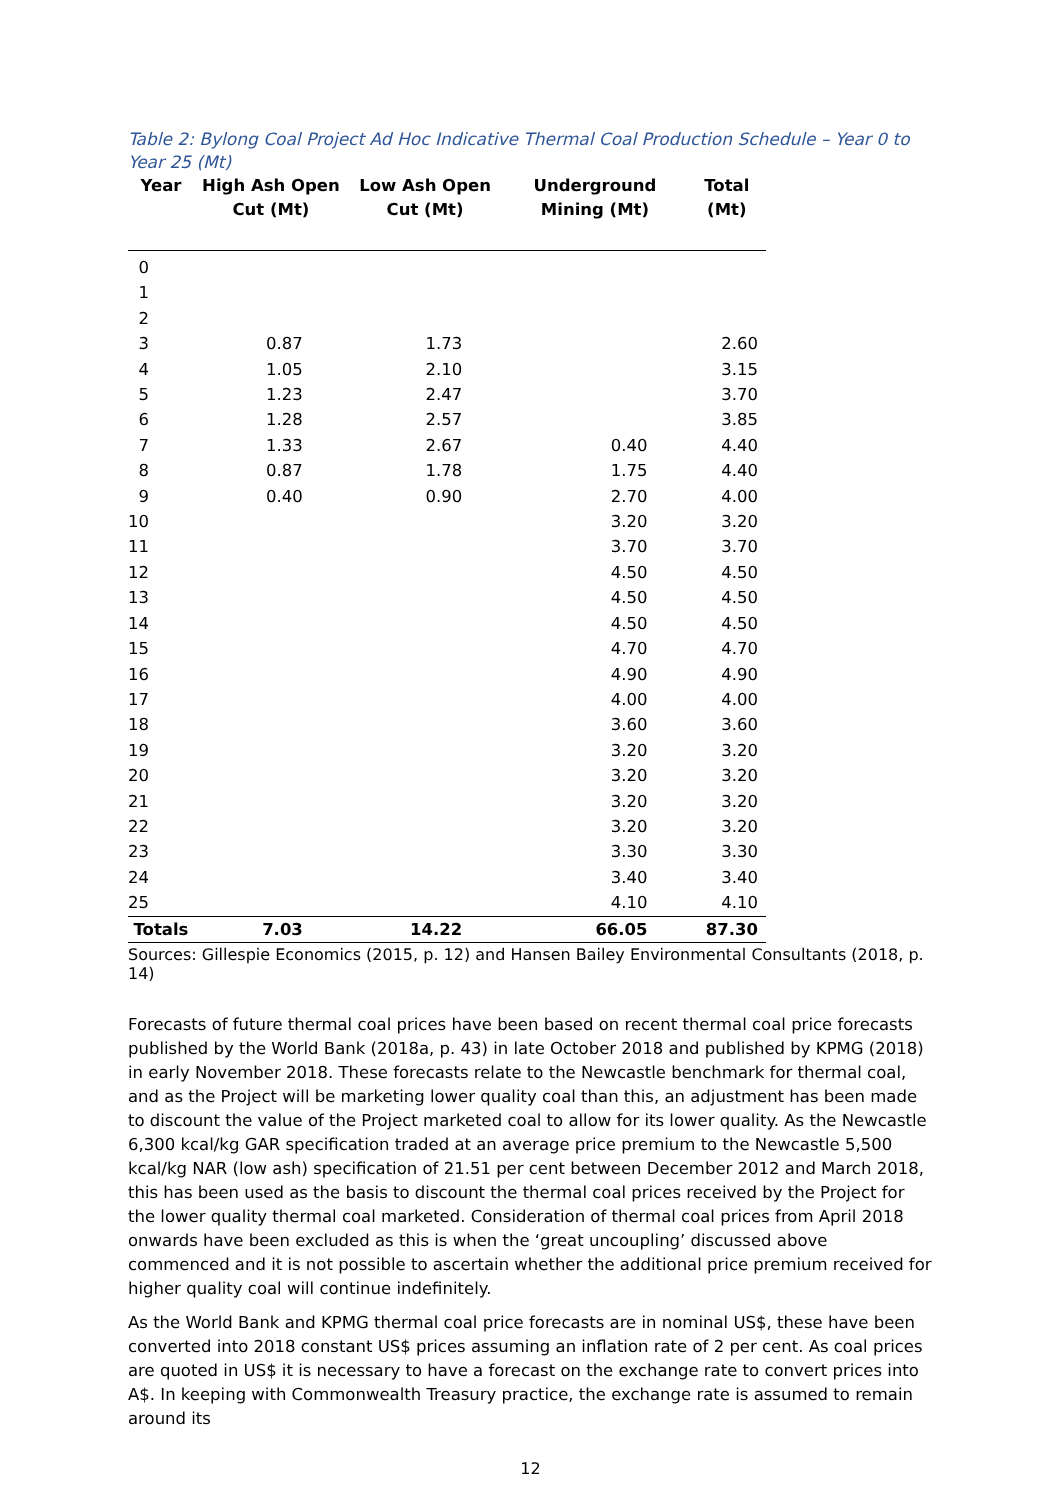Table 2: Bylong Coal Project Ad Hoc Indicative Thermal Coal Production Schedule – Year 0 to Year 25 (Mt)
| Year | High Ash Open Cut (Mt) | Low Ash Open Cut (Mt) | Underground Mining (Mt) | Total (Mt) |
| --- | --- | --- | --- | --- |
| 0 | | | | |
| 1 | | | | |
| 2 | | | | |
| 3 | 0.87 | 1.73 | | 2.60 |
| 4 | 1.05 | 2.10 | | 3.15 |
| 5 | 1.23 | 2.47 | | 3.70 |
| 6 | 1.28 | 2.57 | | 3.85 |
| 7 | 1.33 | 2.67 | 0.40 | 4.40 |
| 8 | 0.87 | 1.78 | 1.75 | 4.40 |
| 9 | 0.40 | 0.90 | 2.70 | 4.00 |
| 10 | | | 3.20 | 3.20 |
| 11 | | | 3.70 | 3.70 |
| 12 | | | 4.50 | 4.50 |
| 13 | | | 4.50 | 4.50 |
| 14 | | | 4.50 | 4.50 |
| 15 | | | 4.70 | 4.70 |
| 16 | | | 4.90 | 4.90 |
| 17 | | | 4.00 | 4.00 |
| 18 | | | 3.60 | 3.60 |
| 19 | | | 3.20 | 3.20 |
| 20 | | | 3.20 | 3.20 |
| 21 | | | 3.20 | 3.20 |
| 22 | | | 3.20 | 3.20 |
| 23 | | | 3.30 | 3.30 |
| 24 | | | 3.40 | 3.40 |
| 25 | | | 4.10 | 4.10 |
| Totals | 7.03 | 14.22 | 66.05 | 87.30 |
Sources: Gillespie Economics (2015, p. 12) and Hansen Bailey Environmental Consultants (2018, p. 14)
Forecasts of future thermal coal prices have been based on recent thermal coal price forecasts published by the World Bank (2018a, p. 43) in late October 2018 and published by KPMG (2018) in early November 2018. These forecasts relate to the Newcastle benchmark for thermal coal, and as the Project will be marketing lower quality coal than this, an adjustment has been made to discount the value of the Project marketed coal to allow for its lower quality. As the Newcastle 6,300 kcal/kg GAR specification traded at an average price premium to the Newcastle 5,500 kcal/kg NAR (low ash) specification of 21.51 per cent between December 2012 and March 2018, this has been used as the basis to discount the thermal coal prices received by the Project for the lower quality thermal coal marketed. Consideration of thermal coal prices from April 2018 onwards have been excluded as this is when the ‘great uncoupling’ discussed above commenced and it is not possible to ascertain whether the additional price premium received for higher quality coal will continue indefinitely.
As the World Bank and KPMG thermal coal price forecasts are in nominal US$, these have been converted into 2018 constant US$ prices assuming an inflation rate of 2 per cent. As coal prices are quoted in US$ it is necessary to have a forecast on the exchange rate to convert prices into A$. In keeping with Commonwealth Treasury practice, the exchange rate is assumed to remain around its
12